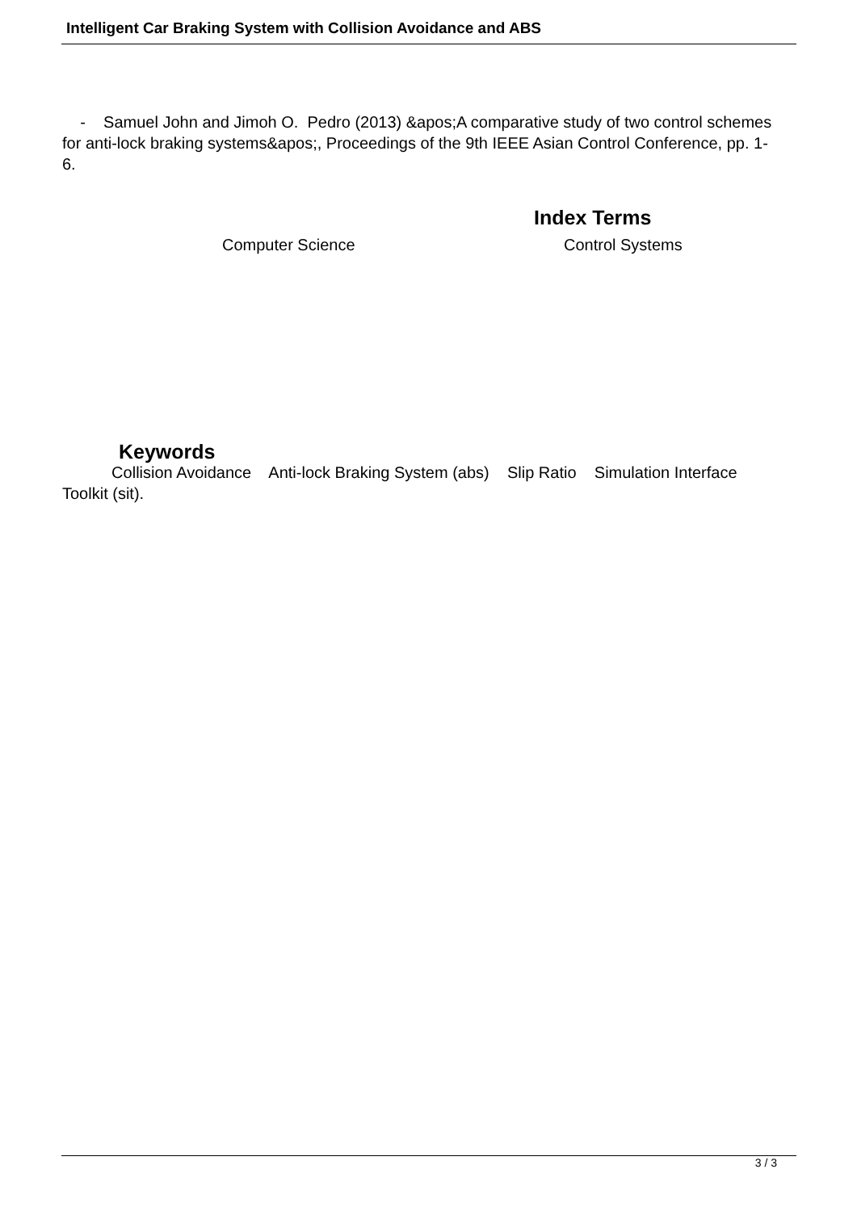Intelligent Car Braking System with Collision Avoidance and ABS
- Samuel John and Jimoh O. Pedro (2013) &apos;A comparative study of two control schemes for anti-lock braking systems&apos;, Proceedings of the 9th IEEE Asian Control Conference, pp. 1-6.
Index Terms
Computer Science Control Systems
Keywords
Collision Avoidance Anti-lock Braking System (abs) Slip Ratio Simulation Interface Toolkit (sit).
3 / 3